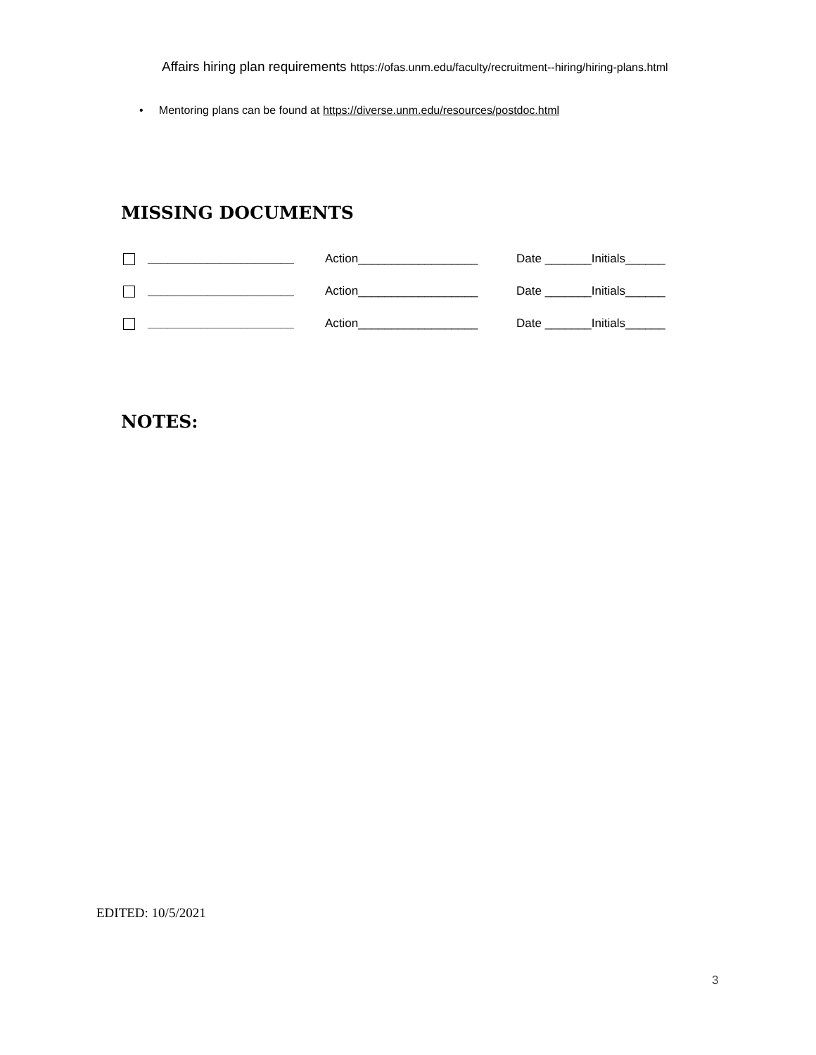Affairs hiring plan requirements https://ofas.unm.edu/faculty/recruitment--hiring/hiring-plans.html
• Mentoring plans can be found at https://diverse.unm.edu/resources/postdoc.html
MISSING DOCUMENTS
______________________ Action__________________ Date _______Initials______
______________________ Action__________________ Date _______Initials______
______________________ Action__________________ Date _______Initials______
NOTES:
EDITED: 10/5/2021
3